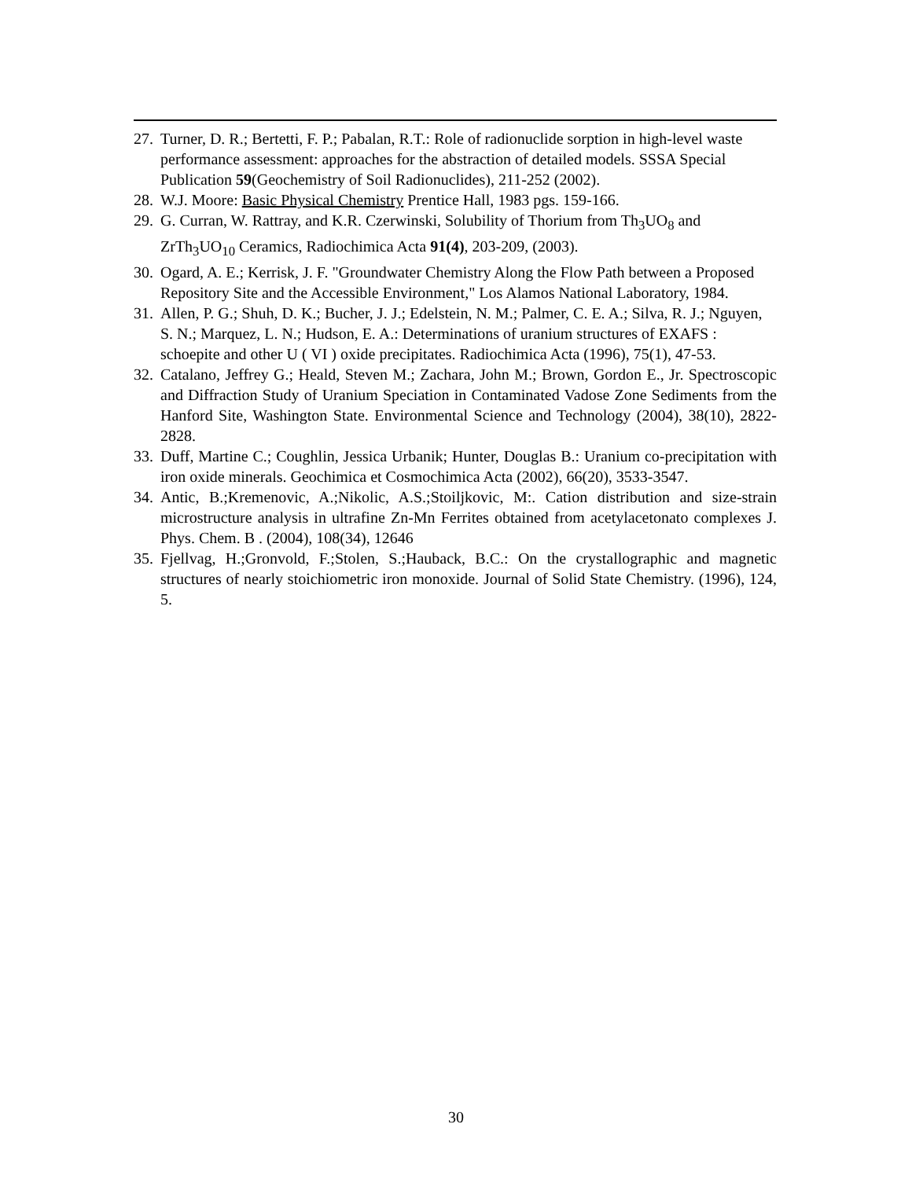27.
Turner, D. R.; Bertetti, F. P.; Pabalan, R.T.: Role of radionuclide sorption in high-level waste performance assessment: approaches for the abstraction of detailed models. SSSA Special Publication 59(Geochemistry of Soil Radionuclides), 211-252 (2002).
28.
W.J. Moore: Basic Physical Chemistry Prentice Hall, 1983 pgs. 159-166.
29.
G. Curran, W. Rattray, and K.R. Czerwinski, Solubility of Thorium from Th<sub>3</sub>UO<sub>8</sub> and ZrTh<sub>3</sub>UO<sub>10</sub> Ceramics, Radiochimica Acta 91(4), 203-209, (2003).
30.
Ogard, A. E.; Kerrisk, J. F. "Groundwater Chemistry Along the Flow Path between a Proposed Repository Site and the Accessible Environment," Los Alamos National Laboratory, 1984.
31.
Allen, P. G.; Shuh, D. K.; Bucher, J. J.; Edelstein, N. M.; Palmer, C. E. A.; Silva, R. J.; Nguyen, S. N.; Marquez, L. N.; Hudson, E. A.: Determinations of uranium structures of EXAFS : schoepite and other U ( VI ) oxide precipitates. Radiochimica Acta (1996), 75(1), 47-53.
32.
Catalano, Jeffrey G.; Heald, Steven M.; Zachara, John M.; Brown, Gordon E., Jr. Spectroscopic and Diffraction Study of Uranium Speciation in Contaminated Vadose Zone Sediments from the Hanford Site, Washington State. Environmental Science and Technology (2004), 38(10), 2822-2828.
33.
Duff, Martine C.; Coughlin, Jessica Urbanik; Hunter, Douglas B.: Uranium co-precipitation with iron oxide minerals. Geochimica et Cosmochimica Acta (2002), 66(20), 3533-3547.
34.
Antic, B.;Kremenovic, A.;Nikolic, A.S.;Stoiljkovic, M:. Cation distribution and size-strain microstructure analysis in ultrafine Zn-Mn Ferrites obtained from acetylacetonato complexes J. Phys. Chem. B . (2004), 108(34), 12646
35.
Fjellvag, H.;Gronvold, F.;Stolen, S.;Hauback, B.C.: On the crystallographic and magnetic structures of nearly stoichiometric iron monoxide. Journal of Solid State Chemistry. (1996), 124, 5.
30